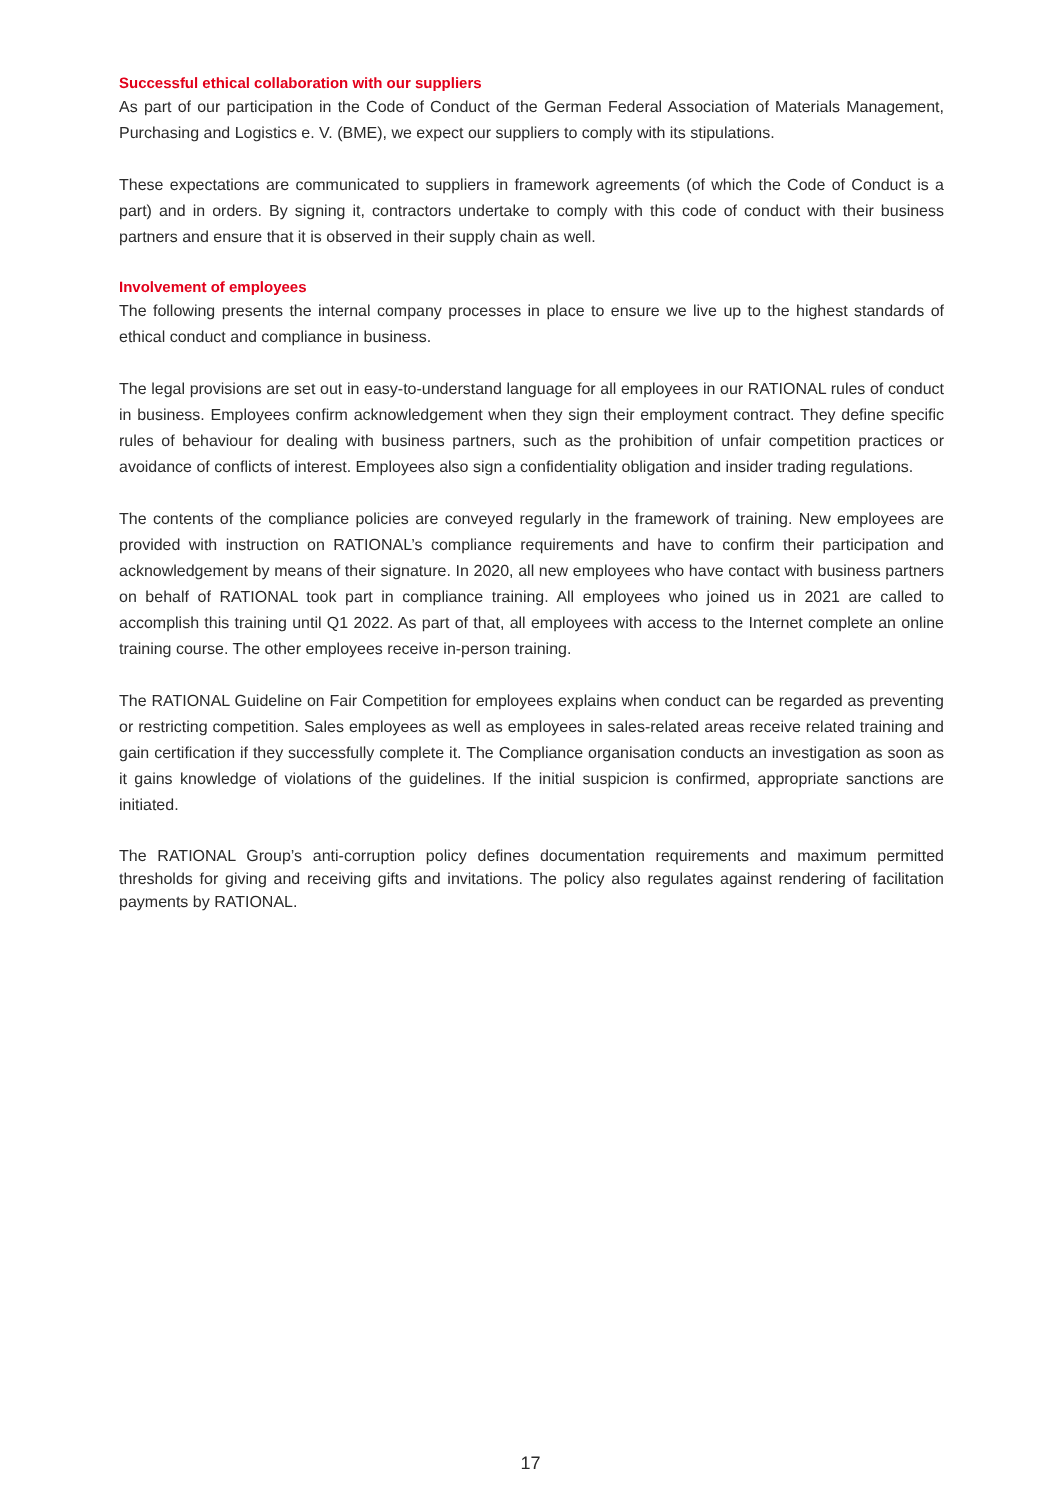Successful ethical collaboration with our suppliers
As part of our participation in the Code of Conduct of the German Federal Association of Materials Management, Purchasing and Logistics e. V. (BME), we expect our suppliers to comply with its stipulations.
These expectations are communicated to suppliers in framework agreements (of which the Code of Conduct is a part) and in orders. By signing it, contractors undertake to comply with this code of conduct with their business partners and ensure that it is observed in their supply chain as well.
Involvement of employees
The following presents the internal company processes in place to ensure we live up to the highest standards of ethical conduct and compliance in business.
The legal provisions are set out in easy-to-understand language for all employees in our RATIONAL rules of conduct in business. Employees confirm acknowledgement when they sign their employment contract. They define specific rules of behaviour for dealing with business partners, such as the prohibition of unfair competition practices or avoidance of conflicts of interest. Employees also sign a confidentiality obligation and insider trading regulations.
The contents of the compliance policies are conveyed regularly in the framework of training. New employees are provided with instruction on RATIONAL’s compliance requirements and have to confirm their participation and acknowledgement by means of their signature. In 2020, all new employees who have contact with business partners on behalf of RATIONAL took part in compliance training. All employees who joined us in 2021 are called to accomplish this training until Q1 2022. As part of that, all employees with access to the Internet complete an online training course. The other employees receive in-person training.
The RATIONAL Guideline on Fair Competition for employees explains when conduct can be regarded as preventing or restricting competition. Sales employees as well as employees in sales-related areas receive related training and gain certification if they successfully complete it. The Compliance organisation conducts an investigation as soon as it gains knowledge of violations of the guidelines. If the initial suspicion is confirmed, appropriate sanctions are initiated.
The RATIONAL Group’s anti-corruption policy defines documentation requirements and maximum permitted thresholds for giving and receiving gifts and invitations. The policy also regulates against rendering of facilitation payments by RATIONAL.
17